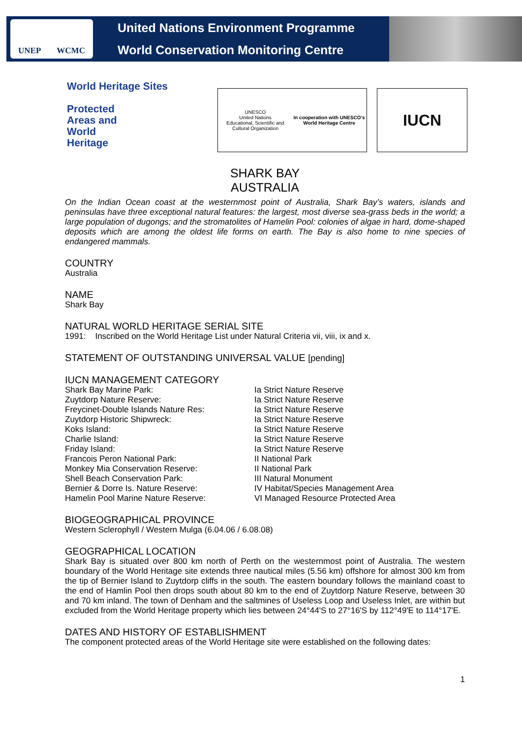UNEP WCMC
United Nations Environment Programme
World Conservation Monitoring Centre
World Heritage Sites
Protected
Areas and
World
Heritage
UNESCO
United Nations
Educational, Scientific and
Cultural Organization
In cooperation with UNESCO's
World Heritage Centre
IUCN
SHARK BAY
AUSTRALIA
On the Indian Ocean coast at the westernmost point of Australia, Shark Bay’s waters, islands and peninsulas have three exceptional natural features: the largest, most diverse sea-grass beds in the world; a large population of dugongs; and the stromatolites of Hamelin Pool: colonies of algae in hard, dome-shaped deposits which are among the oldest life forms on earth. The Bay is also home to nine species of endangered mammals.
COUNTRY
Australia
NAME
Shark Bay
NATURAL WORLD HERITAGE SERIAL SITE
1991: Inscribed on the World Heritage List under Natural Criteria vii, viii, ix and x.
STATEMENT OF OUTSTANDING UNIVERSAL VALUE [pending]
IUCN MANAGEMENT CATEGORY
| Shark Bay Marine Park: | Ia Strict Nature Reserve |
| Zuytdorp Nature Reserve: | Ia Strict Nature Reserve |
| Freycinet-Double Islands Nature Res: | Ia Strict Nature Reserve |
| Zuytdorp Historic Shipwreck: | Ia Strict Nature Reserve |
| Koks Island: | Ia Strict Nature Reserve |
| Charlie Island: | Ia Strict Nature Reserve |
| Friday Island: | Ia Strict Nature Reserve |
| Francois Peron National Park: | II National Park |
| Monkey Mia Conservation Reserve: | II National Park |
| Shell Beach Conservation Park: | III Natural Monument |
| Bernier & Dorre Is. Nature Reserve: | IV Habitat/Species Management Area |
| Hamelin Pool Marine Nature Reserve: | VI Managed Resource Protected Area |
BIOGEOGRAPHICAL PROVINCE
Western Sclerophyll / Western Mulga (6.04.06 / 6.08.08)
GEOGRAPHICAL LOCATION
Shark Bay is situated over 800 km north of Perth on the westernmost point of Australia. The western boundary of the World Heritage site extends three nautical miles (5.56 km) offshore for almost 300 km from the tip of Bernier Island to Zuytdorp cliffs in the south. The eastern boundary follows the mainland coast to the end of Hamlin Pool then drops south about 80 km to the end of Zuytdorp Nature Reserve, between 30 and 70 km inland. The town of Denham and the saltmines of Useless Loop and Useless Inlet, are within but excluded from the World Heritage property which lies between 24°44'S to 27°16'S by 112°49'E to 114°17'E.
DATES AND HISTORY OF ESTABLISHMENT
The component protected areas of the World Heritage site were established on the following dates:
1